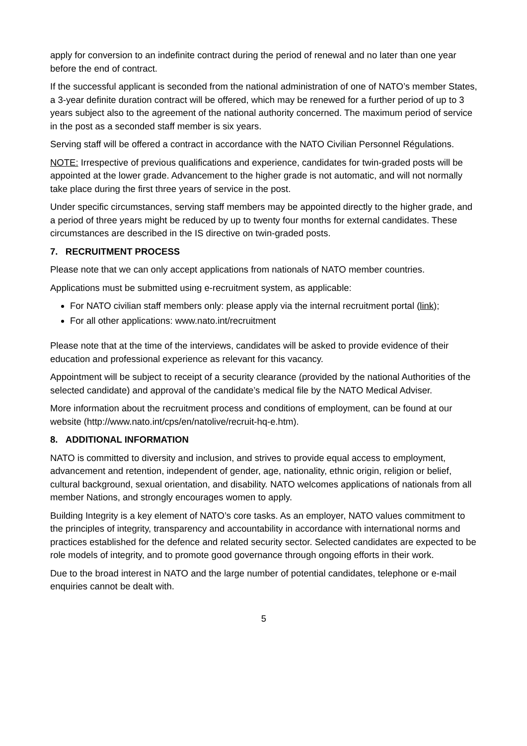apply for conversion to an indefinite contract during the period of renewal and no later than one year before the end of contract.
If the successful applicant is seconded from the national administration of one of NATO’s member States, a 3-year definite duration contract will be offered, which may be renewed for a further period of up to 3 years subject also to the agreement of the national authority concerned. The maximum period of service in the post as a seconded staff member is six years.
Serving staff will be offered a contract in accordance with the NATO Civilian Personnel Régulations.
NOTE: Irrespective of previous qualifications and experience, candidates for twin-graded posts will be appointed at the lower grade. Advancement to the higher grade is not automatic, and will not normally take place during the first three years of service in the post.
Under specific circumstances, serving staff members may be appointed directly to the higher grade, and a period of three years might be reduced by up to twenty four months for external candidates. These circumstances are described in the IS directive on twin-graded posts.
7. RECRUITMENT PROCESS
Please note that we can only accept applications from nationals of NATO member countries.
Applications must be submitted using e-recruitment system, as applicable:
For NATO civilian staff members only: please apply via the internal recruitment portal (link);
For all other applications: www.nato.int/recruitment
Please note that at the time of the interviews, candidates will be asked to provide evidence of their education and professional experience as relevant for this vacancy.
Appointment will be subject to receipt of a security clearance (provided by the national Authorities of the selected candidate) and approval of the candidate’s medical file by the NATO Medical Adviser.
More information about the recruitment process and conditions of employment, can be found at our website (http://www.nato.int/cps/en/natolive/recruit-hq-e.htm).
8. ADDITIONAL INFORMATION
NATO is committed to diversity and inclusion, and strives to provide equal access to employment, advancement and retention, independent of gender, age, nationality, ethnic origin, religion or belief, cultural background, sexual orientation, and disability. NATO welcomes applications of nationals from all member Nations, and strongly encourages women to apply.
Building Integrity is a key element of NATO’s core tasks. As an employer, NATO values commitment to the principles of integrity, transparency and accountability in accordance with international norms and practices established for the defence and related security sector. Selected candidates are expected to be role models of integrity, and to promote good governance through ongoing efforts in their work.
Due to the broad interest in NATO and the large number of potential candidates, telephone or e-mail enquiries cannot be dealt with.
5